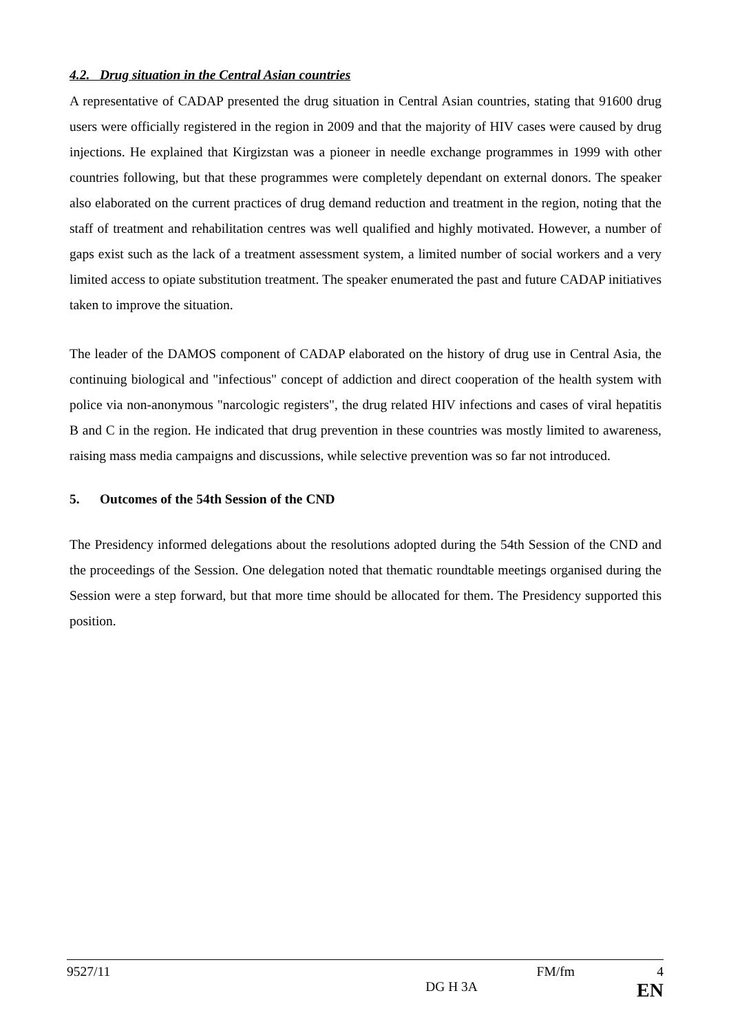4.2. Drug situation in the Central Asian countries
A representative of CADAP presented the drug situation in Central Asian countries, stating that 91600 drug users were officially registered in the region in 2009 and that the majority of HIV cases were caused by drug injections. He explained that Kirgizstan was a pioneer in needle exchange programmes in 1999 with other countries following, but that these programmes were completely dependant on external donors. The speaker also elaborated on the current practices of drug demand reduction and treatment in the region, noting that the staff of treatment and rehabilitation centres was well qualified and highly motivated. However, a number of gaps exist such as the lack of a treatment assessment system, a limited number of social workers and a very limited access to opiate substitution treatment. The speaker enumerated the past and future CADAP initiatives taken to improve the situation.
The leader of the DAMOS component of CADAP elaborated on the history of drug use in Central Asia, the continuing biological and "infectious" concept of addiction and direct cooperation of the health system with police via non-anonymous "narcologic registers", the drug related HIV infections and cases of viral hepatitis B and C in the region. He indicated that drug prevention in these countries was mostly limited to awareness, raising mass media campaigns and discussions, while selective prevention was so far not introduced.
5. Outcomes of the 54th Session of the CND
The Presidency informed delegations about the resolutions adopted during the 54th Session of the CND and the proceedings of the Session. One delegation noted that thematic roundtable meetings organised during the Session were a step forward, but that more time should be allocated for them. The Presidency supported this position.
9527/11 FM/fm 4
DG H 3A EN